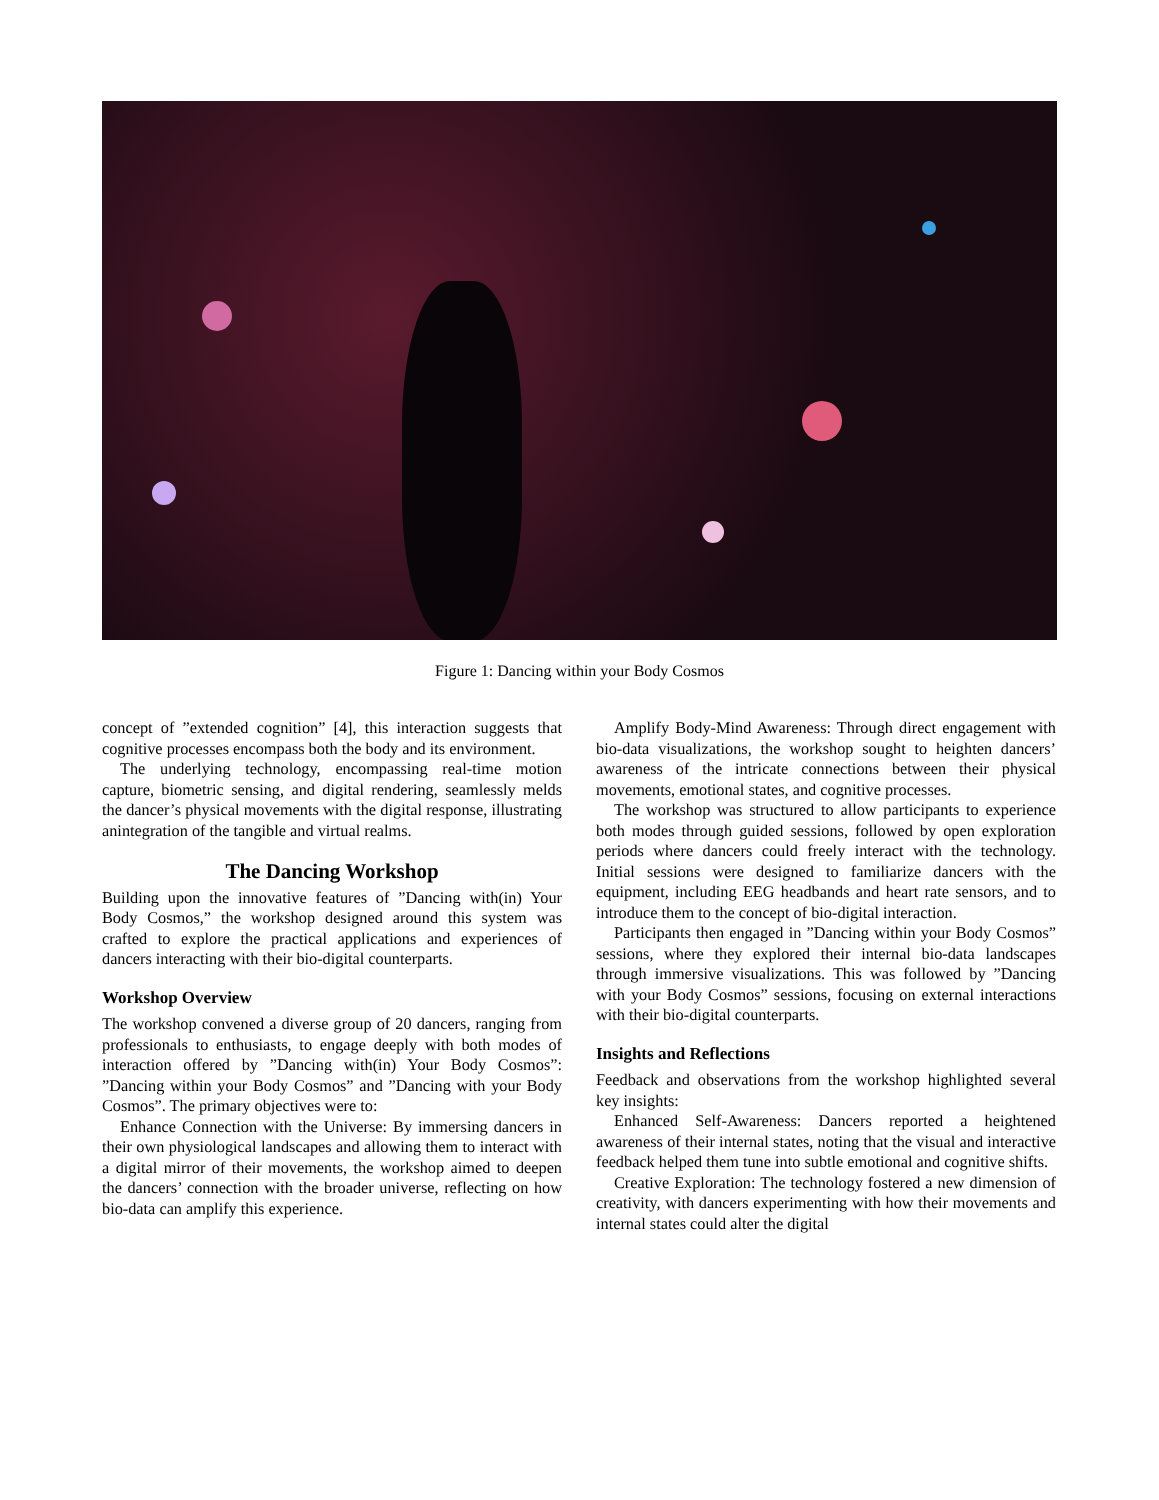Figure 1: Dancing within your Body Cosmos
concept of ”extended cognition” [4], this interaction suggests that cognitive processes encompass both the body and its environment.
The underlying technology, encompassing real-time motion capture, biometric sensing, and digital rendering, seamlessly melds the dancer’s physical movements with the digital response, illustrating anintegration of the tangible and virtual realms.
The Dancing Workshop
Building upon the innovative features of ”Dancing with(in) Your Body Cosmos,” the workshop designed around this system was crafted to explore the practical applications and experiences of dancers interacting with their bio-digital counterparts.
Workshop Overview
The workshop convened a diverse group of 20 dancers, ranging from professionals to enthusiasts, to engage deeply with both modes of interaction offered by ”Dancing with(in) Your Body Cosmos”: ”Dancing within your Body Cosmos” and ”Dancing with your Body Cosmos”. The primary objectives were to:
Enhance Connection with the Universe: By immersing dancers in their own physiological landscapes and allowing them to interact with a digital mirror of their movements, the workshop aimed to deepen the dancers’ connection with the broader universe, reflecting on how bio-data can amplify this experience.
Amplify Body-Mind Awareness: Through direct engagement with bio-data visualizations, the workshop sought to heighten dancers’ awareness of the intricate connections between their physical movements, emotional states, and cognitive processes.
The workshop was structured to allow participants to experience both modes through guided sessions, followed by open exploration periods where dancers could freely interact with the technology. Initial sessions were designed to familiarize dancers with the equipment, including EEG headbands and heart rate sensors, and to introduce them to the concept of bio-digital interaction.
Participants then engaged in ”Dancing within your Body Cosmos” sessions, where they explored their internal bio-data landscapes through immersive visualizations. This was followed by ”Dancing with your Body Cosmos” sessions, focusing on external interactions with their bio-digital counterparts.
Insights and Reflections
Feedback and observations from the workshop highlighted several key insights:
Enhanced Self-Awareness: Dancers reported a heightened awareness of their internal states, noting that the visual and interactive feedback helped them tune into subtle emotional and cognitive shifts.
Creative Exploration: The technology fostered a new dimension of creativity, with dancers experimenting with how their movements and internal states could alter the digital